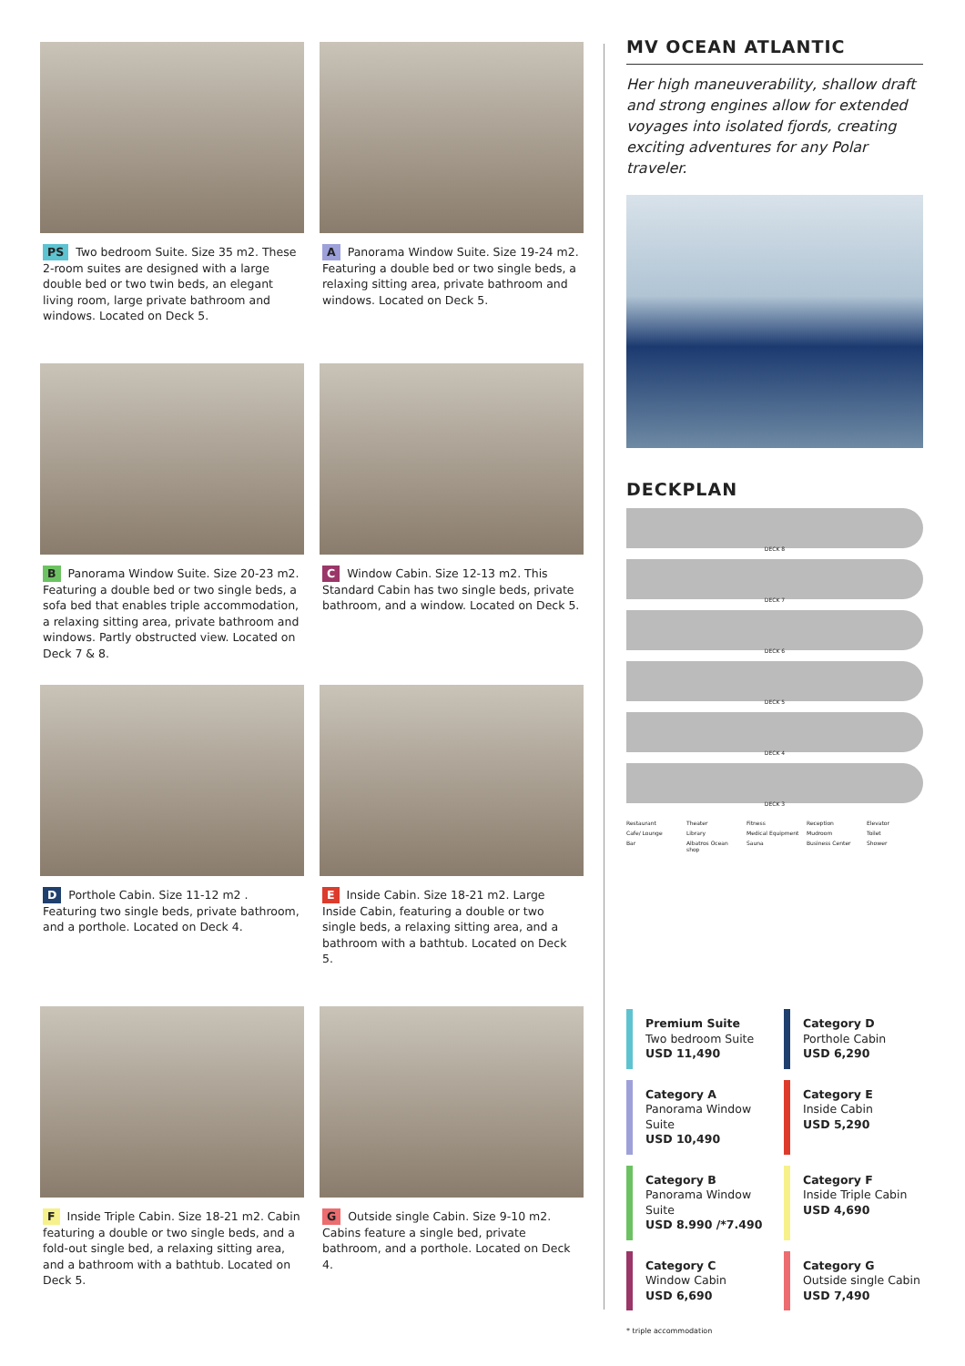PS Two bedroom Suite. Size 35 m2. These 2-room suites are designed with a large double bed or two twin beds, an elegant living room, large private bathroom and windows. Located on Deck 5.
A Panorama Window Suite. Size 19-24 m2. Featuring a double bed or two single beds, a relaxing sitting area, private bathroom and windows. Located on Deck 5.
B Panorama Window Suite. Size 20-23 m2. Featuring a double bed or two single beds, a sofa bed that enables triple accommodation, a relaxing sitting area, private bathroom and windows. Partly obstructed view. Located on Deck 7 & 8.
C Window Cabin. Size 12-13 m2. This Standard Cabin has two single beds, private bathroom, and a window. Located on Deck 5.
D Porthole Cabin. Size 11-12 m2 . Featuring two single beds, private bathroom, and a porthole. Located on Deck 4.
E Inside Cabin. Size 18-21 m2. Large Inside Cabin, featuring a double or two single beds, a relaxing sitting area, and a bathroom with a bathtub. Located on Deck 5.
F Inside Triple Cabin. Size 18-21 m2. Cabin featuring a double or two single beds, and a fold-out single bed, a relaxing sitting area, and a bathroom with a bathtub. Located on Deck 5.
G Outside single Cabin. Size 9-10 m2. Cabins feature a single bed, private bathroom, and a porthole. Located on Deck 4.
MV OCEAN ATLANTIC
Her high maneuverability, shallow draft and strong engines allow for extended voyages into isolated fjords, creating exciting adventures for any Polar traveler.
DECKPLAN
DECK 8
DECK 7
DECK 6
DECK 5
DECK 4
DECK 3
Restaurant Theater Fitness Reception Elevator Cafe/ Lounge Library Medical Equipment Mudroom Toilet Bar Albatros Ocean shop Sauna Business Center Shower
Premium Suite
Two bedroom Suite
USD 11,490
Category D
Porthole Cabin
USD 6,290
Category A
Panorama Window Suite
USD 10,490
Category E
Inside Cabin
USD 5,290
Category B
Panorama Window Suite
USD 8.990 /*7.490
Category F
Inside Triple Cabin
USD 4,690
Category C
Window Cabin
USD 6,690
Category G
Outside single Cabin
USD 7,490
* triple accommodation